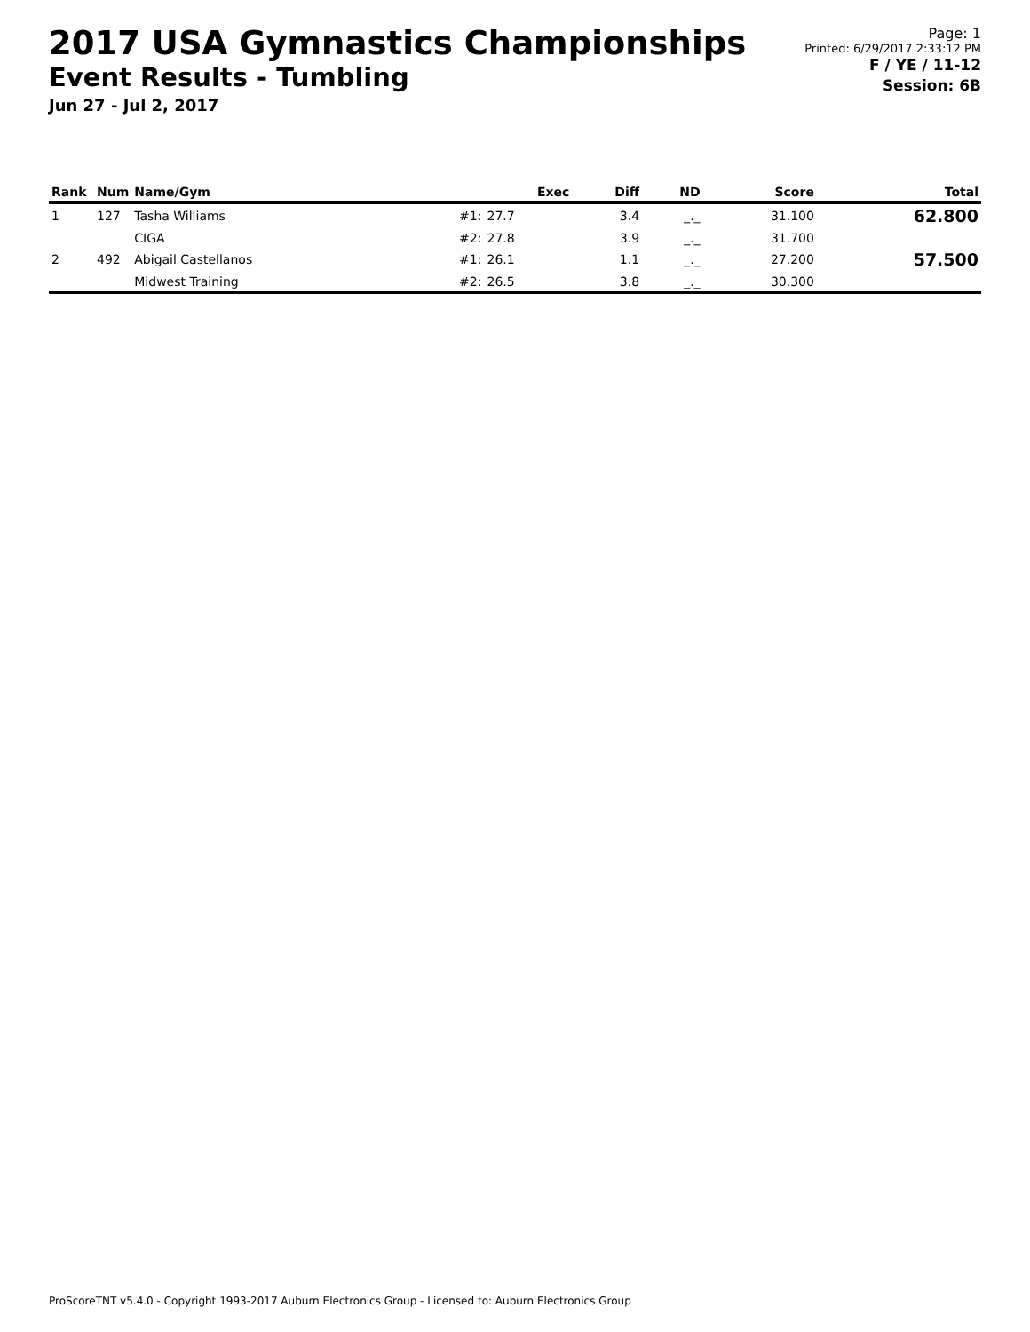2017 USA Gymnastics Championships
Event Results - Tumbling
Jun 27 - Jul 2, 2017
Page: 1
Printed: 6/29/2017 2:33:12 PM
F / YE / 11-12
Session: 6B
| Rank | Num | Name/Gym | | Exec | Diff | ND | Score | Total |
| --- | --- | --- | --- | --- | --- | --- | --- | --- |
| 1 | 127 | Tasha Williams | #1: | 27.7 | 3.4 | _._ | 31.100 | 62.800 |
| | | CIGA | #2: | 27.8 | 3.9 | _._ | 31.700 | |
| 2 | 492 | Abigail Castellanos | #1: | 26.1 | 1.1 | _._ | 27.200 | 57.500 |
| | | Midwest Training | #2: | 26.5 | 3.8 | _._ | 30.300 | |
ProScoreTNT v5.4.0 - Copyright 1993-2017 Auburn Electronics Group - Licensed to: Auburn Electronics Group